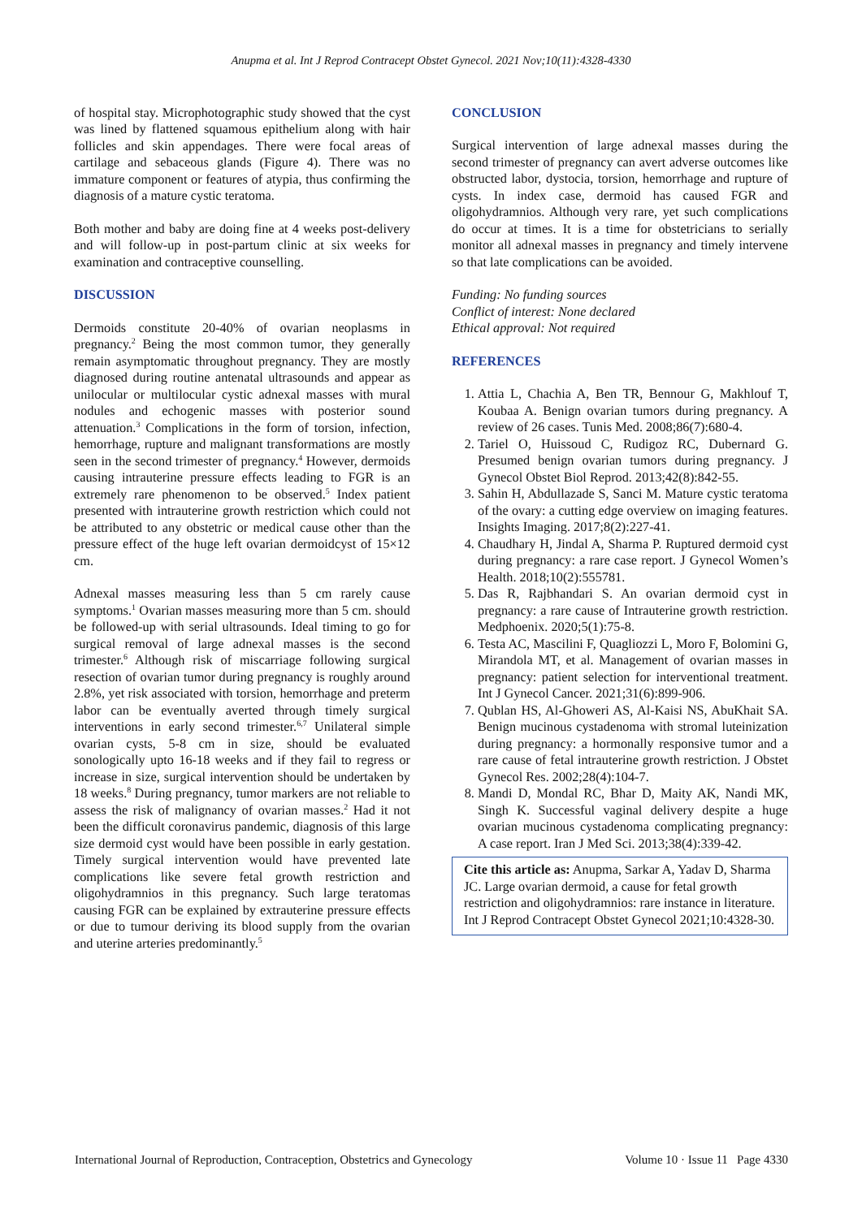Anupma et al. Int J Reprod Contracept Obstet Gynecol. 2021 Nov;10(11):4328-4330
of hospital stay. Microphotographic study showed that the cyst was lined by flattened squamous epithelium along with hair follicles and skin appendages. There were focal areas of cartilage and sebaceous glands (Figure 4). There was no immature component or features of atypia, thus confirming the diagnosis of a mature cystic teratoma.
Both mother and baby are doing fine at 4 weeks post-delivery and will follow-up in post-partum clinic at six weeks for examination and contraceptive counselling.
DISCUSSION
Dermoids constitute 20-40% of ovarian neoplasms in pregnancy.<sup>2</sup> Being the most common tumor, they generally remain asymptomatic throughout pregnancy. They are mostly diagnosed during routine antenatal ultrasounds and appear as unilocular or multilocular cystic adnexal masses with mural nodules and echogenic masses with posterior sound attenuation.<sup>3</sup> Complications in the form of torsion, infection, hemorrhage, rupture and malignant transformations are mostly seen in the second trimester of pregnancy.<sup>4</sup> However, dermoids causing intrauterine pressure effects leading to FGR is an extremely rare phenomenon to be observed.<sup>5</sup> Index patient presented with intrauterine growth restriction which could not be attributed to any obstetric or medical cause other than the pressure effect of the huge left ovarian dermoidcyst of 15×12 cm.
Adnexal masses measuring less than 5 cm rarely cause symptoms.<sup>1</sup> Ovarian masses measuring more than 5 cm. should be followed-up with serial ultrasounds. Ideal timing to go for surgical removal of large adnexal masses is the second trimester.<sup>6</sup> Although risk of miscarriage following surgical resection of ovarian tumor during pregnancy is roughly around 2.8%, yet risk associated with torsion, hemorrhage and preterm labor can be eventually averted through timely surgical interventions in early second trimester.<sup>6,7</sup> Unilateral simple ovarian cysts, 5-8 cm in size, should be evaluated sonologically upto 16-18 weeks and if they fail to regress or increase in size, surgical intervention should be undertaken by 18 weeks.<sup>8</sup> During pregnancy, tumor markers are not reliable to assess the risk of malignancy of ovarian masses.<sup>2</sup> Had it not been the difficult coronavirus pandemic, diagnosis of this large size dermoid cyst would have been possible in early gestation. Timely surgical intervention would have prevented late complications like severe fetal growth restriction and oligohydramnios in this pregnancy. Such large teratomas causing FGR can be explained by extrauterine pressure effects or due to tumour deriving its blood supply from the ovarian and uterine arteries predominantly.<sup>5</sup>
CONCLUSION
Surgical intervention of large adnexal masses during the second trimester of pregnancy can avert adverse outcomes like obstructed labor, dystocia, torsion, hemorrhage and rupture of cysts. In index case, dermoid has caused FGR and oligohydramnios. Although very rare, yet such complications do occur at times. It is a time for obstetricians to serially monitor all adnexal masses in pregnancy and timely intervene so that late complications can be avoided.
Funding: No funding sources
Conflict of interest: None declared
Ethical approval: Not required
REFERENCES
1. Attia L, Chachia A, Ben TR, Bennour G, Makhlouf T, Koubaa A. Benign ovarian tumors during pregnancy. A review of 26 cases. Tunis Med. 2008;86(7):680-4.
2. Tariel O, Huissoud C, Rudigoz RC, Dubernard G. Presumed benign ovarian tumors during pregnancy. J Gynecol Obstet Biol Reprod. 2013;42(8):842-55.
3. Sahin H, Abdullazade S, Sanci M. Mature cystic teratoma of the ovary: a cutting edge overview on imaging features. Insights Imaging. 2017;8(2):227-41.
4. Chaudhary H, Jindal A, Sharma P. Ruptured dermoid cyst during pregnancy: a rare case report. J Gynecol Women’s Health. 2018;10(2):555781.
5. Das R, Rajbhandari S. An ovarian dermoid cyst in pregnancy: a rare cause of Intrauterine growth restriction. Medphoenix. 2020;5(1):75-8.
6. Testa AC, Mascilini F, Quagliozzi L, Moro F, Bolomini G, Mirandola MT, et al. Management of ovarian masses in pregnancy: patient selection for interventional treatment. Int J Gynecol Cancer. 2021;31(6):899-906.
7. Qublan HS, Al-Ghoweri AS, Al-Kaisi NS, AbuKhait SA. Benign mucinous cystadenoma with stromal luteinization during pregnancy: a hormonally responsive tumor and a rare cause of fetal intrauterine growth restriction. J Obstet Gynecol Res. 2002;28(4):104-7.
8. Mandi D, Mondal RC, Bhar D, Maity AK, Nandi MK, Singh K. Successful vaginal delivery despite a huge ovarian mucinous cystadenoma complicating pregnancy: A case report. Iran J Med Sci. 2013;38(4):339-42.
Cite this article as: Anupma, Sarkar A, Yadav D, Sharma JC. Large ovarian dermoid, a cause for fetal growth restriction and oligohydramnios: rare instance in literature. Int J Reprod Contracept Obstet Gynecol 2021;10:4328-30.
International Journal of Reproduction, Contraception, Obstetrics and Gynecology Volume 10 · Issue 11 Page 4330